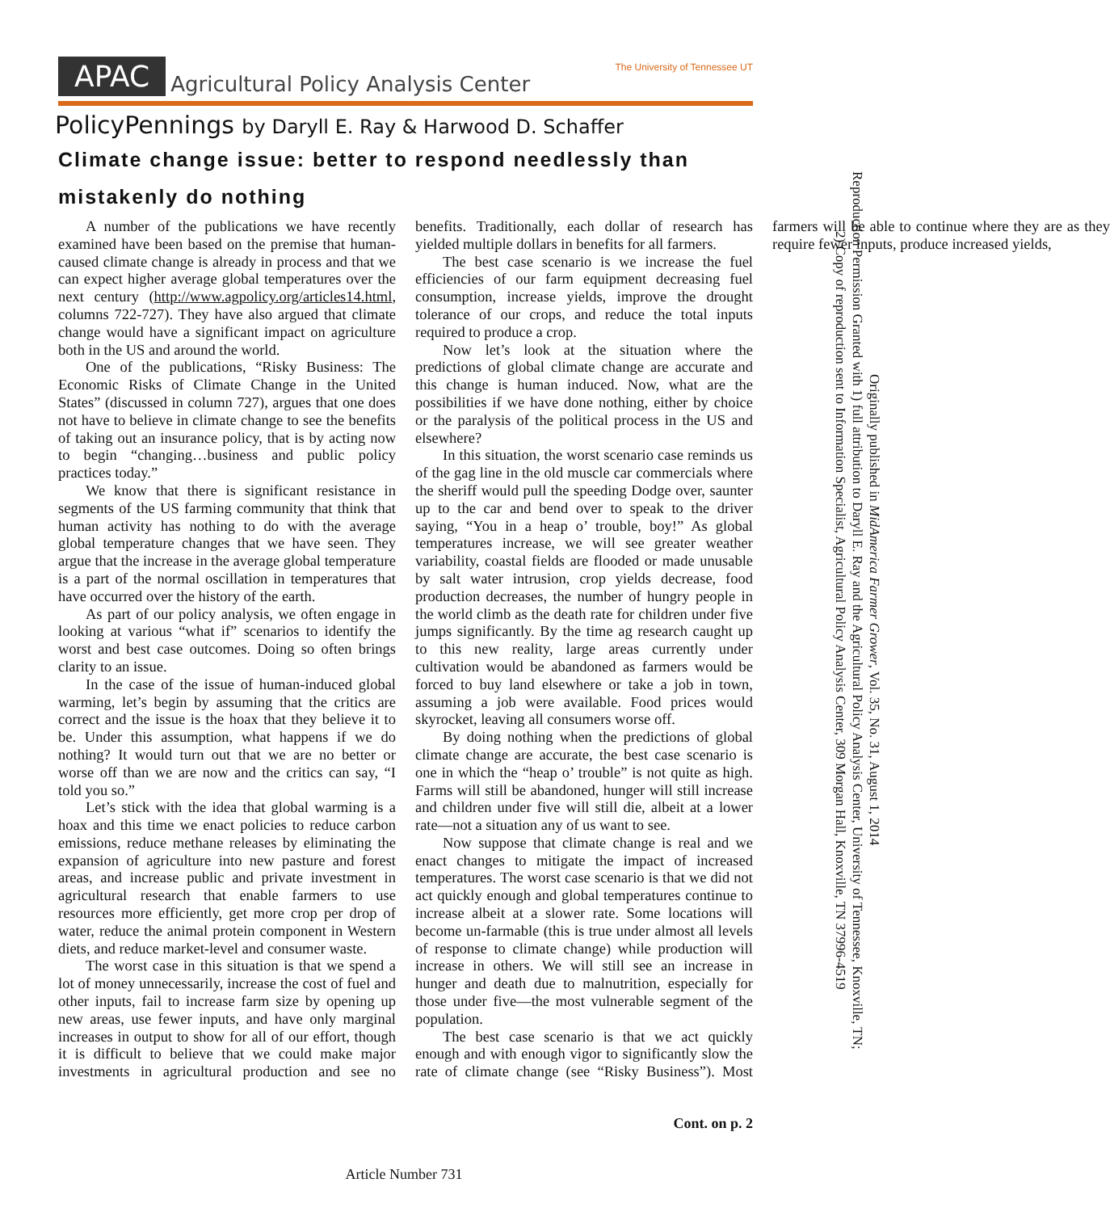APAC Agricultural Policy Analysis Center The University of Tennessee UT
PolicyPennings by Daryll E. Ray & Harwood D. Schaffer
Climate change issue: better to respond needlessly than mistakenly do nothing
A number of the publications we have recently examined have been based on the premise that human-caused climate change is already in process and that we can expect higher average global temperatures over the next century (http://www.agpolicy.org/articles14.html, columns 722-727). They have also argued that climate change would have a significant impact on agriculture both in the US and around the world.
One of the publications, “Risky Business: The Economic Risks of Climate Change in the United States” (discussed in column 727), argues that one does not have to believe in climate change to see the benefits of taking out an insurance policy, that is by acting now to begin “changing…business and public policy practices today.”
We know that there is significant resistance in segments of the US farming community that think that human activity has nothing to do with the average global temperature changes that we have seen. They argue that the increase in the average global temperature is a part of the normal oscillation in temperatures that have occurred over the history of the earth.
As part of our policy analysis, we often engage in looking at various “what if” scenarios to identify the worst and best case outcomes. Doing so often brings clarity to an issue.
In the case of the issue of human-induced global warming, let’s begin by assuming that the critics are correct and the issue is the hoax that they believe it to be. Under this assumption, what happens if we do nothing? It would turn out that we are no better or worse off than we are now and the critics can say, “I told you so.”
Let’s stick with the idea that global warming is a hoax and this time we enact policies to reduce carbon emissions, reduce methane releases by eliminating the expansion of agriculture into new pasture and forest areas, and increase public and private investment in agricultural research that enable farmers to use resources more efficiently, get more crop per drop of water, reduce the animal protein component in Western diets, and reduce market-level and consumer waste.
The worst case in this situation is that we spend a lot of money unnecessarily, increase the cost of fuel and other inputs, fail to increase farm size by opening up new areas, use fewer inputs, and have only marginal increases in output to show for all of our effort, though it is difficult to believe that we could make major investments in agricultural production and see no benefits. Traditionally, each dollar of research has yielded multiple dollars in benefits for all farmers.
The best case scenario is we increase the fuel efficiencies of our farm equipment decreasing fuel consumption, increase yields, improve the drought tolerance of our crops, and reduce the total inputs required to produce a crop.
Now let’s look at the situation where the predictions of global climate change are accurate and this change is human induced. Now, what are the possibilities if we have done nothing, either by choice or the paralysis of the political process in the US and elsewhere?
In this situation, the worst scenario case reminds us of the gag line in the old muscle car commercials where the sheriff would pull the speeding Dodge over, saunter up to the car and bend over to speak to the driver saying, “You in a heap o’ trouble, boy!” As global temperatures increase, we will see greater weather variability, coastal fields are flooded or made unusable by salt water intrusion, crop yields decrease, food production decreases, the number of hungry people in the world climb as the death rate for children under five jumps significantly. By the time ag research caught up to this new reality, large areas currently under cultivation would be abandoned as farmers would be forced to buy land elsewhere or take a job in town, assuming a job were available. Food prices would skyrocket, leaving all consumers worse off.
By doing nothing when the predictions of global climate change are accurate, the best case scenario is one in which the “heap o’ trouble” is not quite as high. Farms will still be abandoned, hunger will still increase and children under five will still die, albeit at a lower rate—not a situation any of us want to see.
Now suppose that climate change is real and we enact changes to mitigate the impact of increased temperatures. The worst case scenario is that we did not act quickly enough and global temperatures continue to increase albeit at a slower rate. Some locations will become un-farmable (this is true under almost all levels of response to climate change) while production will increase in others. We will still see an increase in hunger and death due to malnutrition, especially for those under five—the most vulnerable segment of the population.
The best case scenario is that we act quickly enough and with enough vigor to significantly slow the rate of climate change (see “Risky Business”). Most farmers will be able to continue where they are as they require fewer inputs, produce increased yields,
Cont. on p. 2
Originally published in MidAmerica Farmer Grower, Vol. 35, No. 31, August 1, 2014
Reproduction Permission Granted with 1) full attribution to Daryll E. Ray and the Agricultural Policy Analysis Center, University of Tennessee, Knoxville, TN;
2) Copy of reproduction sent to Information Specialist, Agricultural Policy Analysis Center, 309 Morgan Hall, Knoxville, TN 37996-4519
Article Number 731